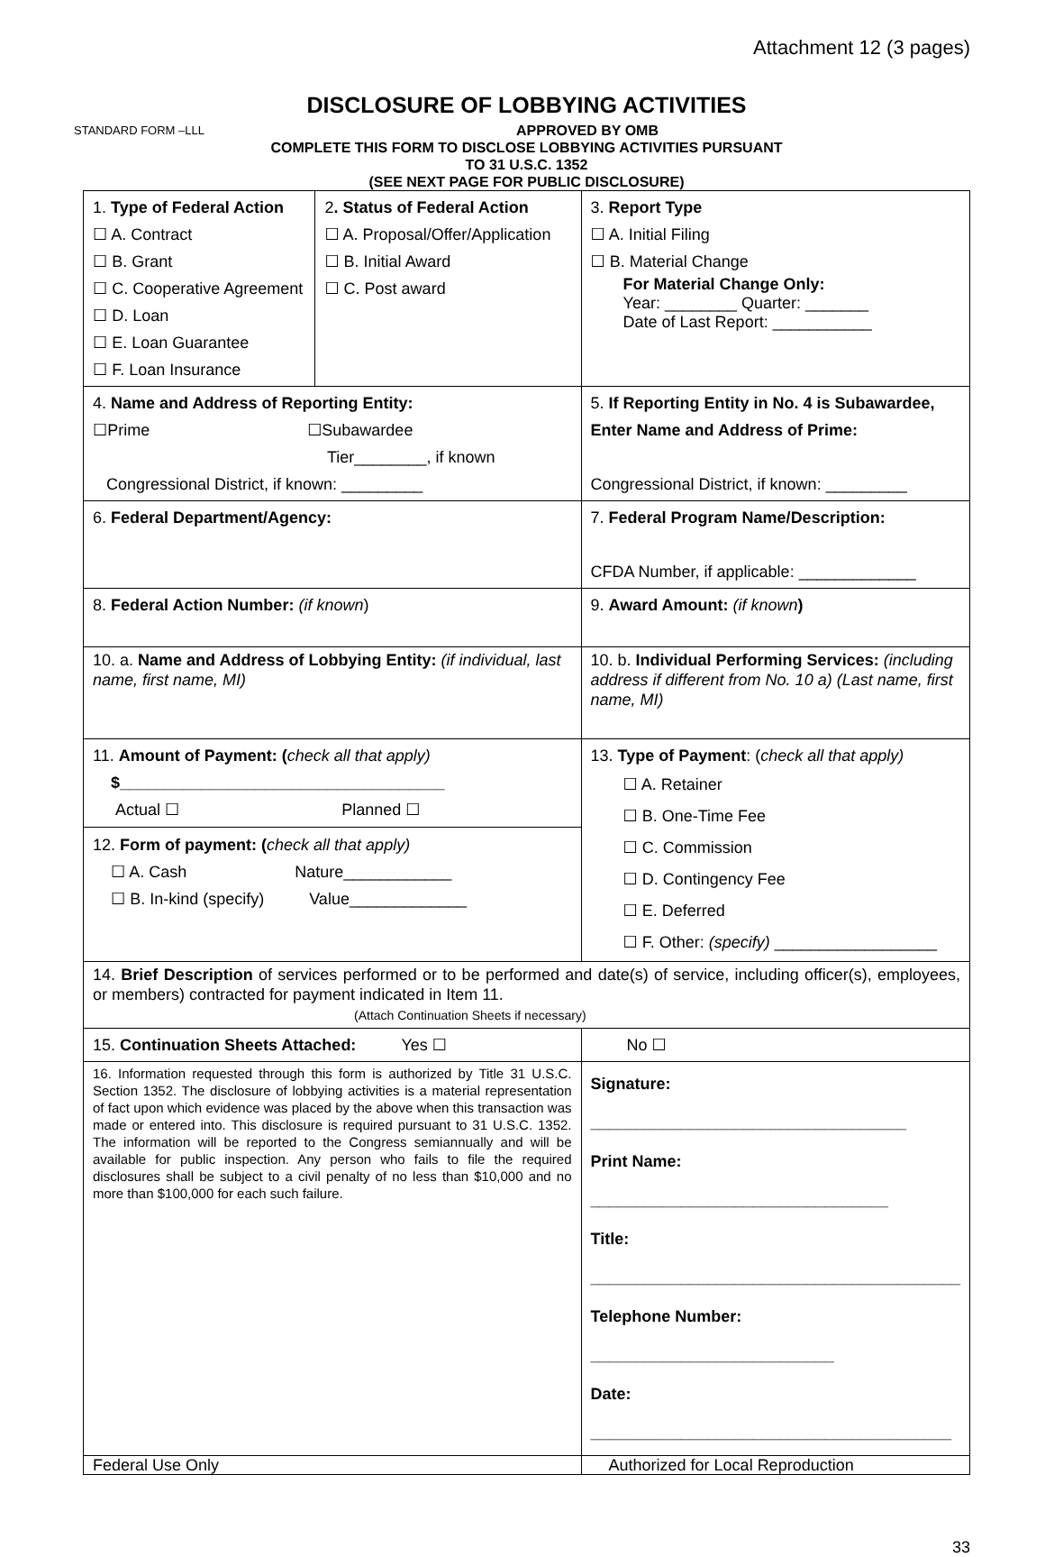Attachment 12 (3 pages)
DISCLOSURE OF LOBBYING ACTIVITIES
STANDARD FORM –LLL APPROVED BY OMB
COMPLETE THIS FORM TO DISCLOSE LOBBYING ACTIVITIES PURSUANT
TO 31 U.S.C. 1352
(SEE NEXT PAGE FOR PUBLIC DISCLOSURE)
| 1. Type of Federal Action ☐ A. Contract ☐ B. Grant ☐ C. Cooperative Agreement ☐ D. Loan ☐ E. Loan Guarantee ☐ F. Loan Insurance | 2 . Status of Federal Action ☐ A. Proposal/Offer/Application ☐ B. Initial Award ☐ C. Post award | | 3. Report Type ☐ A. Initial Filing ☐ B. Material Change For Material Change Only: Year: ________ Quarter: _______ Date of Last Report: ___________ |
| 4. Name and Address of Reporting Entity: ☐Prime ☐Subawardee Tier________, if known Congressional District, if known: _________ | | 5. If Reporting Entity in No. 4 is Subawardee, Enter Name and Address of Prime: Congressional District, if known: _________ | |
| 6. Federal Department/Agency: | | 7. Federal Program Name/Description: CFDA Number, if applicable: _____________ | |
| 8. Federal Action Number: (if known ) | | 9. Award Amount: (if known ) | |
| 10. a. Name and Address of Lobbying Entity: (if individual, last name, first name, MI) | | 10. b. Individual Performing Services: (including address if different from No. 10 a) (Last name, first name, MI) | |
| 11. Amount of Payment: ( check all that apply) $____________________________________ Actual ☐ Planned ☐ 12. Form of payment: ( check all that apply) ☐ A. Cash Nature____________ ☐ B. In-kind (specify) Value_____________ | | 13. Type of Payment : ( check all that apply) ☐ A. Retainer ☐ B. One-Time Fee ☐ C. Commission ☐ D. Contingency Fee ☐ E. Deferred ☐ F. Other: (specify) __________________ | |
| 14. Brief Description of services performed or to be performed and date(s) of service, including officer(s), employees, or members) contracted for payment indicated in Item 11. (Attach Continuation Sheets if necessary) | | | |
| 15. Continuation Sheets Attached: Yes ☐ | | No ☐ | |
| 16. Information requested through this form is authorized by Title 31 U.S.C. Section 1352. The disclosure of lobbying activities is a material representation of fact upon which evidence was placed by the above when this transaction was made or entered into. This disclosure is required pursuant to 31 U.S.C. 1352. The information will be reported to the Congress semiannually and will be available for public inspection. Any person who fails to file the required disclosures shall be subject to a civil penalty of no less than $10,000 and no more than $100,000 for each such failure. | | Signature: ___________________________________ Print Name: _________________________________ Title: _________________________________________ Telephone Number: ___________________________ Date: ________________________________________ | |
| Federal Use Only | | Authorized for Local Reproduction | |
33